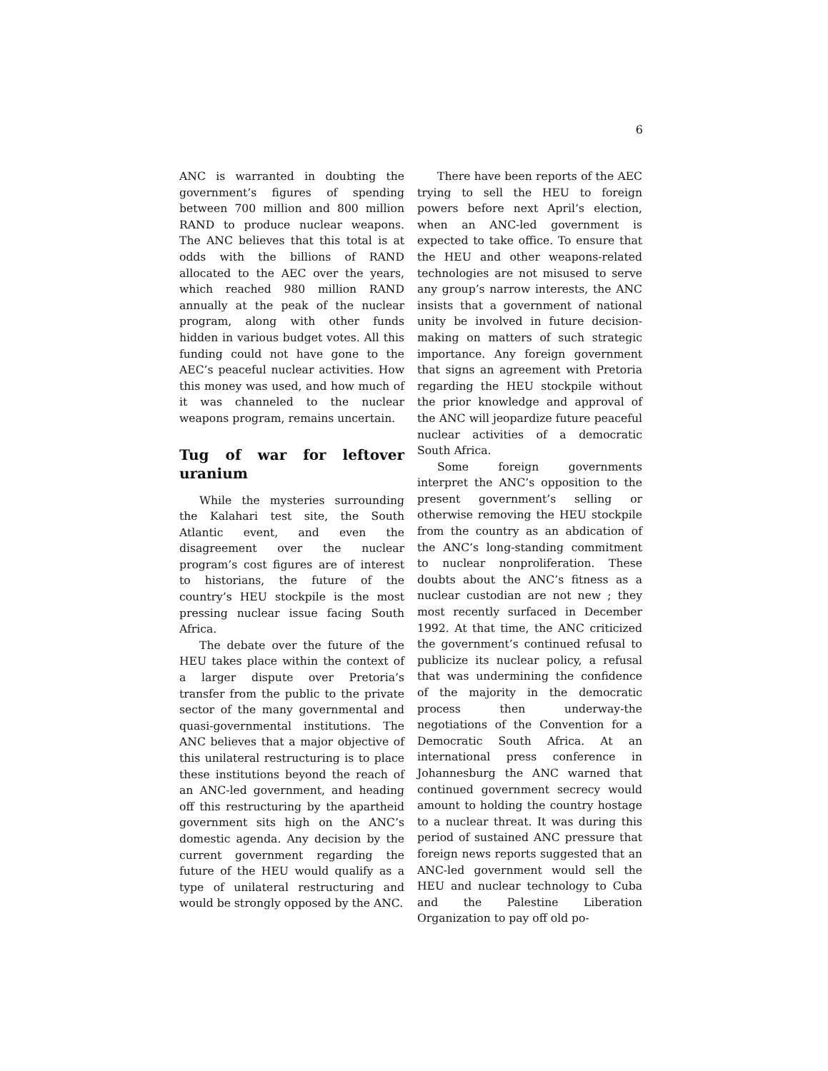6
ANC is warranted in doubting the government’s figures of spending between 700 million and 800 million RAND to produce nuclear weapons. The ANC believes that this total is at odds with the billions of RAND allocated to the AEC over the years, which reached 980 million RAND annually at the peak of the nuclear program, along with other funds hidden in various budget votes. All this funding could not have gone to the AEC’s peaceful nuclear activities. How this money was used, and how much of it was channeled to the nuclear weapons program, remains uncertain.
Tug of war for leftover uranium
While the mysteries surrounding the Kalahari test site, the South Atlantic event, and even the disagreement over the nuclear program’s cost figures are of interest to historians, the future of the country’s HEU stockpile is the most pressing nuclear issue facing South Africa.
The debate over the future of the HEU takes place within the context of a larger dispute over Pretoria’s transfer from the public to the private sector of the many governmental and quasi-governmental institutions. The ANC believes that a major objective of this unilateral restructuring is to place these institutions beyond the reach of an ANC-led government, and heading off this restructuring by the apartheid government sits high on the ANC’s domestic agenda. Any decision by the current government regarding the future of the HEU would qualify as a type of unilateral restructuring and would be strongly opposed by the ANC.
There have been reports of the AEC trying to sell the HEU to foreign powers before next April’s election, when an ANC-led government is expected to take office. To ensure that the HEU and other weapons-related technologies are not misused to serve any group’s narrow interests, the ANC insists that a government of national unity be involved in future decision-making on matters of such strategic importance. Any foreign government that signs an agreement with Pretoria regarding the HEU stockpile without the prior knowledge and approval of the ANC will jeopardize future peaceful nuclear activities of a democratic South Africa.
Some foreign governments interpret the ANC’s opposition to the present government’s selling or otherwise removing the HEU stockpile from the country as an abdication of the ANC’s long-standing commitment to nuclear nonproliferation. These doubts about the ANC’s fitness as a nuclear custodian are not new ; they most recently surfaced in December 1992. At that time, the ANC criticized the government’s continued refusal to publicize its nuclear policy, a refusal that was undermining the confidence of the majority in the democratic process then underway-the negotiations of the Convention for a Democratic South Africa. At an international press conference in Johannesburg the ANC warned that continued government secrecy would amount to holding the country hostage to a nuclear threat. It was during this period of sustained ANC pressure that foreign news reports suggested that an ANC-led government would sell the HEU and nuclear technology to Cuba and the Palestine Liberation Organization to pay off old po-